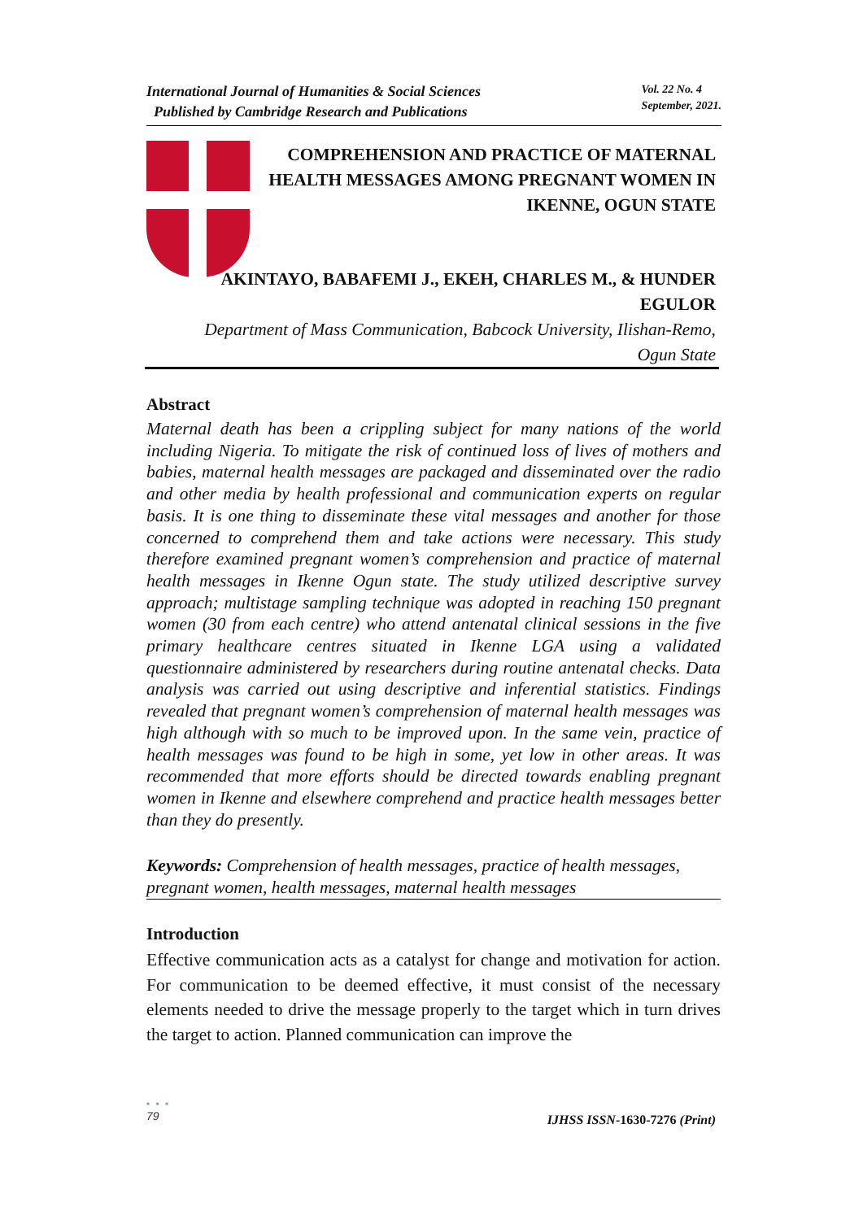International Journal of Humanities & Social Sciences
Published by Cambridge Research and Publications
Vol. 22 No. 4
September, 2021.
COMPREHENSION AND PRACTICE OF MATERNAL HEALTH MESSAGES AMONG PREGNANT WOMEN IN IKENNE, OGUN STATE
AKINTAYO, BABAFEMI J., EKEH, CHARLES M., & HUNDER EGULOR
Department of Mass Communication, Babcock University, Ilishan-Remo, Ogun State
Abstract
Maternal death has been a crippling subject for many nations of the world including Nigeria. To mitigate the risk of continued loss of lives of mothers and babies, maternal health messages are packaged and disseminated over the radio and other media by health professional and communication experts on regular basis. It is one thing to disseminate these vital messages and another for those concerned to comprehend them and take actions were necessary. This study therefore examined pregnant women’s comprehension and practice of maternal health messages in Ikenne Ogun state. The study utilized descriptive survey approach; multistage sampling technique was adopted in reaching 150 pregnant women (30 from each centre) who attend antenatal clinical sessions in the five primary healthcare centres situated in Ikenne LGA using a validated questionnaire administered by researchers during routine antenatal checks. Data analysis was carried out using descriptive and inferential statistics. Findings revealed that pregnant women’s comprehension of maternal health messages was high although with so much to be improved upon. In the same vein, practice of health messages was found to be high in some, yet low in other areas. It was recommended that more efforts should be directed towards enabling pregnant women in Ikenne and elsewhere comprehend and practice health messages better than they do presently.
Keywords: Comprehension of health messages, practice of health messages, pregnant women, health messages, maternal health messages
Introduction
Effective communication acts as a catalyst for change and motivation for action. For communication to be deemed effective, it must consist of the necessary elements needed to drive the message properly to the target which in turn drives the target to action. Planned communication can improve the
• • •
79
IJHSS ISSN-1630-7276 (Print)